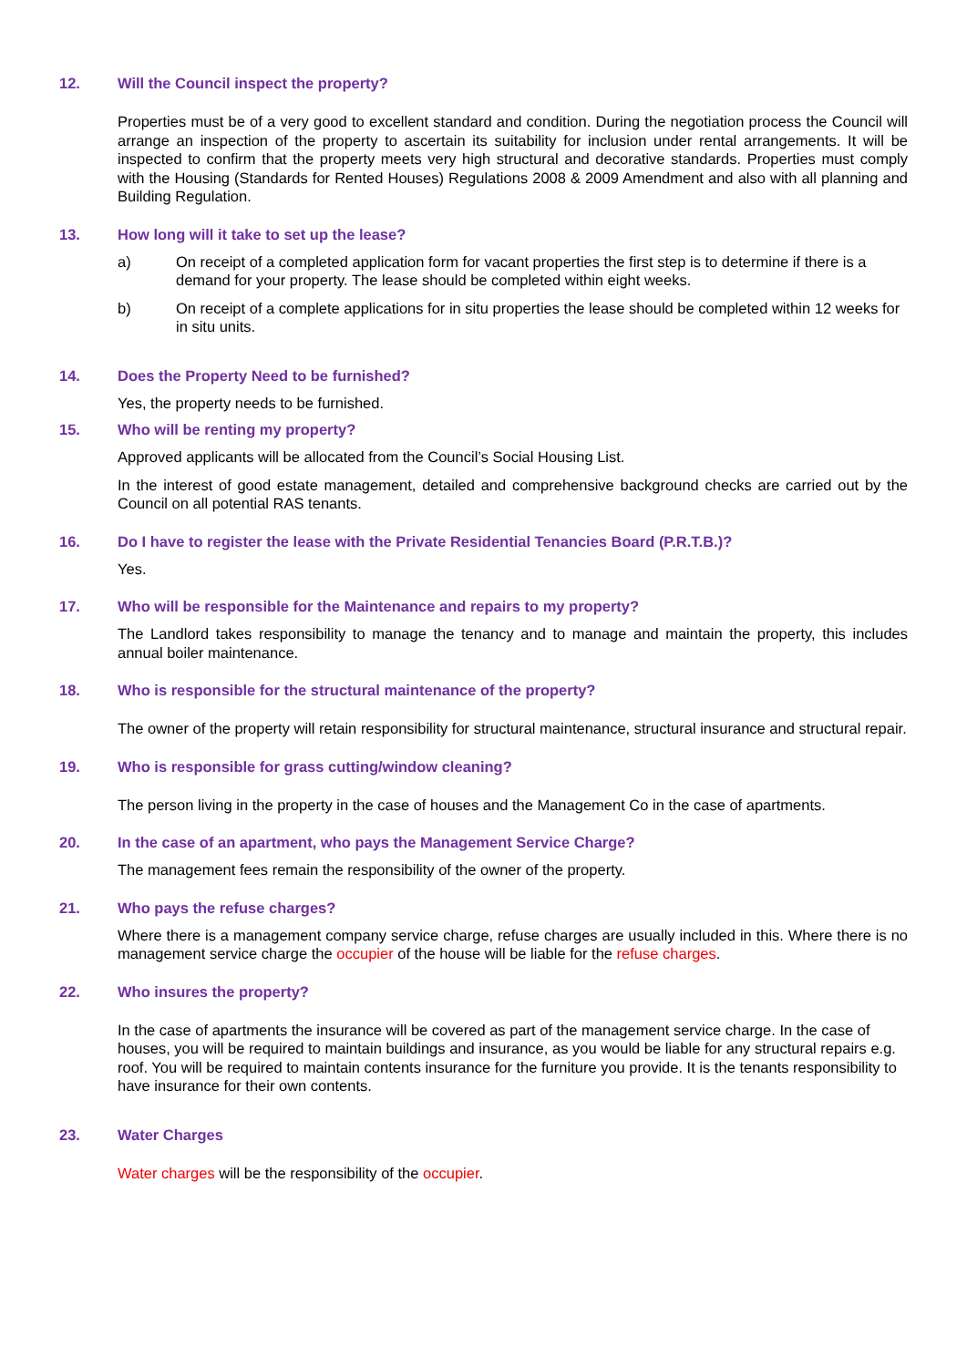12. Will the Council inspect the property?
Properties must be of a very good to excellent standard and condition. During the negotiation process the Council will arrange an inspection of the property to ascertain its suitability for inclusion under rental arrangements. It will be inspected to confirm that the property meets very high structural and decorative standards. Properties must comply with the Housing (Standards for Rented Houses) Regulations 2008 & 2009 Amendment and also with all planning and Building Regulation.
13. How long will it take to set up the lease?
a) On receipt of a completed application form for vacant properties the first step is to determine if there is a demand for your property. The lease should be completed within eight weeks.
b) On receipt of a complete applications for in situ properties the lease should be completed within 12 weeks for in situ units.
14. Does the Property Need to be furnished?
Yes, the property needs to be furnished.
15. Who will be renting my property?
Approved applicants will be allocated from the Council’s Social Housing List.
In the interest of good estate management, detailed and comprehensive background checks are carried out by the Council on all potential RAS tenants.
16. Do I have to register the lease with the Private Residential Tenancies Board (P.R.T.B.)?
Yes.
17. Who will be responsible for the Maintenance and repairs to my property?
The Landlord takes responsibility to manage the tenancy and to manage and maintain the property, this includes annual boiler maintenance.
18. Who is responsible for the structural maintenance of the property?
The owner of the property will retain responsibility for structural maintenance, structural insurance and structural repair.
19. Who is responsible for grass cutting/window cleaning?
The person living in the property in the case of houses and the Management Co in the case of apartments.
20. In the case of an apartment, who pays the Management Service Charge?
The management fees remain the responsibility of the owner of the property.
21. Who pays the refuse charges?
Where there is a management company service charge, refuse charges are usually included in this. Where there is no management service charge the occupier of the house will be liable for the refuse charges.
22. Who insures the property?
In the case of apartments the insurance will be covered as part of the management service charge. In the case of houses, you will be required to maintain buildings and insurance, as you would be liable for any structural repairs e.g. roof. You will be required to maintain contents insurance for the furniture you provide. It is the tenants responsibility to have insurance for their own contents.
23. Water Charges
Water charges will be the responsibility of the occupier.